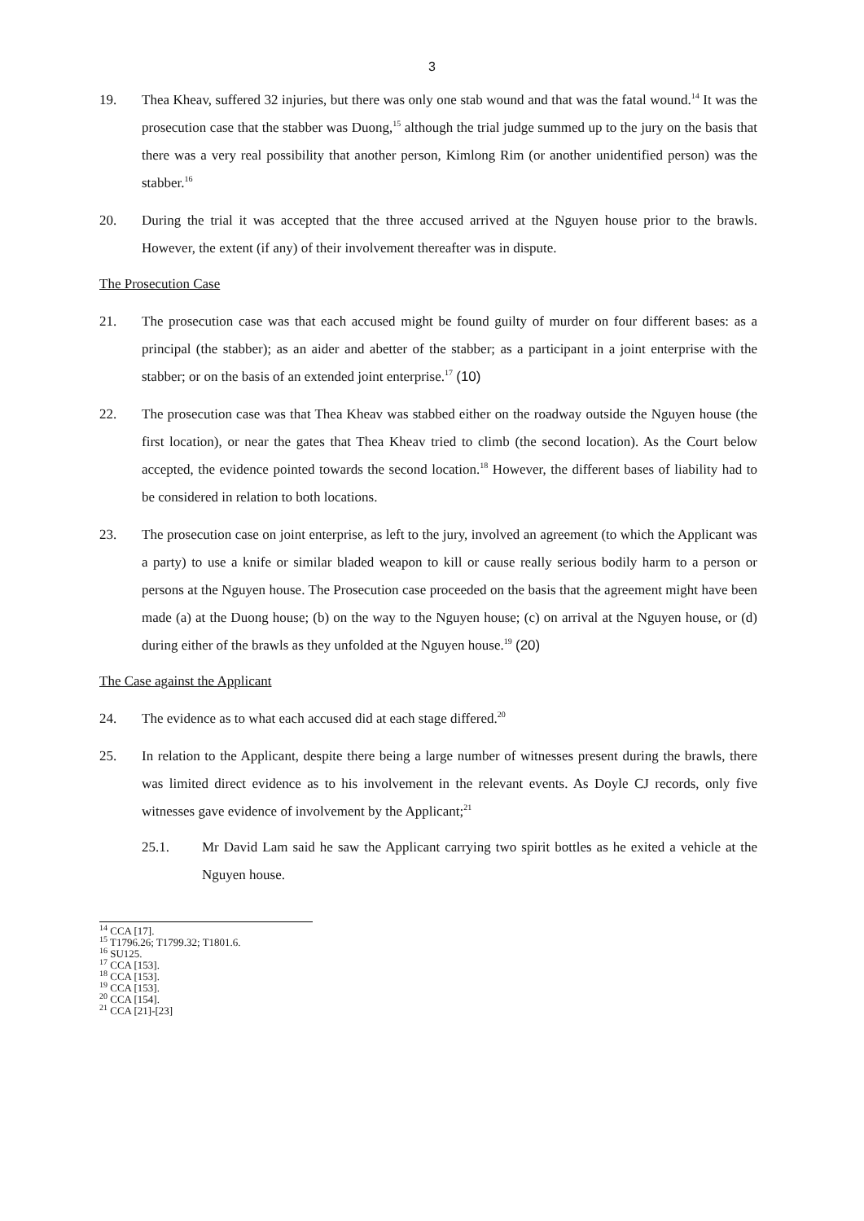3
19. Thea Kheav, suffered 32 injuries, but there was only one stab wound and that was the fatal wound.<sup>14</sup> It was the prosecution case that the stabber was Duong,<sup>15</sup> although the trial judge summed up to the jury on the basis that there was a very real possibility that another person, Kimlong Rim (or another unidentified person) was the stabber.<sup>16</sup>
20. During the trial it was accepted that the three accused arrived at the Nguyen house prior to the brawls. However, the extent (if any) of their involvement thereafter was in dispute.
The Prosecution Case
21. The prosecution case was that each accused might be found guilty of murder on four different bases: as a principal (the stabber); as an aider and abetter of the stabber; as a participant in a joint enterprise with the stabber; or on the basis of an extended joint enterprise.<sup>17</sup> (10)
22. The prosecution case was that Thea Kheav was stabbed either on the roadway outside the Nguyen house (the first location), or near the gates that Thea Kheav tried to climb (the second location). As the Court below accepted, the evidence pointed towards the second location.<sup>18</sup> However, the different bases of liability had to be considered in relation to both locations.
23. The prosecution case on joint enterprise, as left to the jury, involved an agreement (to which the Applicant was a party) to use a knife or similar bladed weapon to kill or cause really serious bodily harm to a person or persons at the Nguyen house. The Prosecution case proceeded on the basis that the agreement might have been made (a) at the Duong house; (b) on the way to the Nguyen house; (c) on arrival at the Nguyen house, or (d) during either of the brawls as they unfolded at the Nguyen house.<sup>19</sup> (20)
The Case against the Applicant
24. The evidence as to what each accused did at each stage differed.<sup>20</sup>
25. In relation to the Applicant, despite there being a large number of witnesses present during the brawls, there was limited direct evidence as to his involvement in the relevant events. As Doyle CJ records, only five witnesses gave evidence of involvement by the Applicant;<sup>21</sup>
25.1. Mr David Lam said he saw the Applicant carrying two spirit bottles as he exited a vehicle at the Nguyen house.
<sup>14</sup> CCA [17].
<sup>15</sup> T1796.26; T1799.32; T1801.6.
<sup>16</sup> SU125.
<sup>17</sup> CCA [153].
<sup>18</sup> CCA [153].
<sup>19</sup> CCA [153].
<sup>20</sup> CCA [154].
<sup>21</sup> CCA [21]-[23]